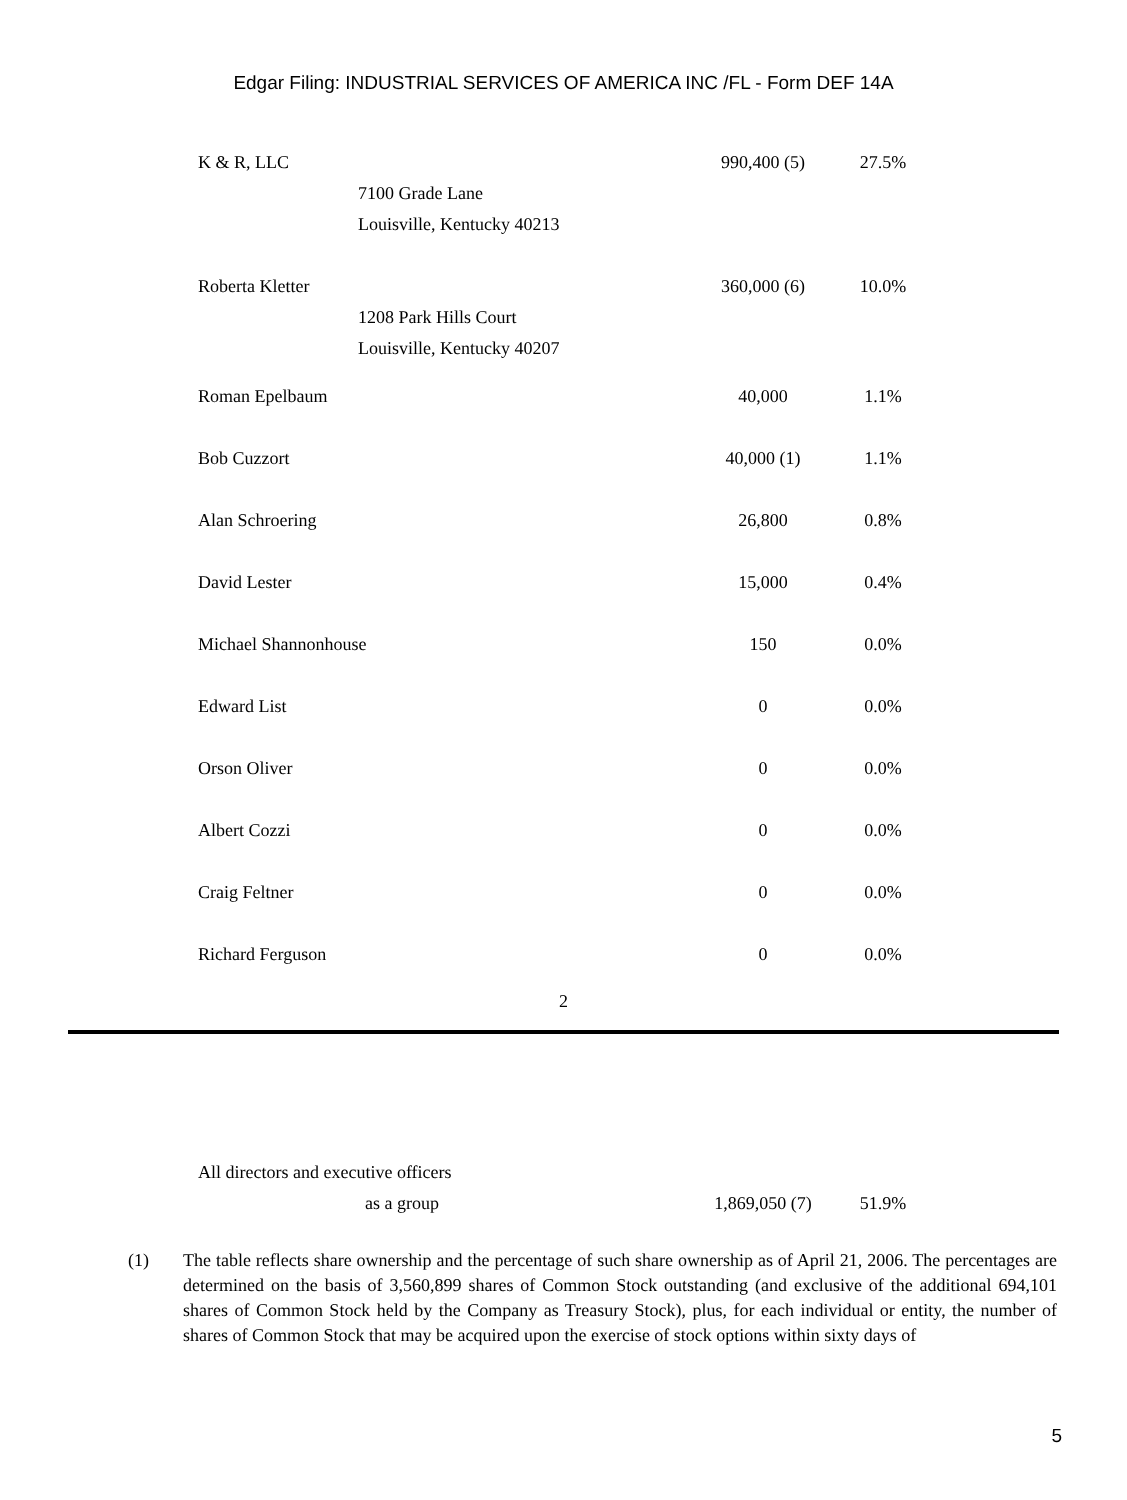Edgar Filing: INDUSTRIAL SERVICES OF AMERICA INC /FL - Form DEF 14A
| K & R, LLC | 990,400 (5) | 27.5% |
| 7100 Grade Lane | | |
| Louisville, Kentucky 40213 | | |
| Roberta Kletter | 360,000 (6) | 10.0% |
| 1208 Park Hills Court | | |
| Louisville, Kentucky 40207 | | |
| Roman Epelbaum | 40,000 | 1.1% |
| Bob Cuzzort | 40,000 (1) | 1.1% |
| Alan Schroering | 26,800 | 0.8% |
| David Lester | 15,000 | 0.4% |
| Michael Shannonhouse | 150 | 0.0% |
| Edward List | 0 | 0.0% |
| Orson Oliver | 0 | 0.0% |
| Albert Cozzi | 0 | 0.0% |
| Craig Feltner | 0 | 0.0% |
| Richard Ferguson | 0 | 0.0% |
2
| All directors and executive officers | | |
| as a group | 1,869,050 (7) | 51.9% |
(1) The table reflects share ownership and the percentage of such share ownership as of April 21, 2006. The percentages are determined on the basis of 3,560,899 shares of Common Stock outstanding (and exclusive of the additional 694,101 shares of Common Stock held by the Company as Treasury Stock), plus, for each individual or entity, the number of shares of Common Stock that may be acquired upon the exercise of stock options within sixty days of
5